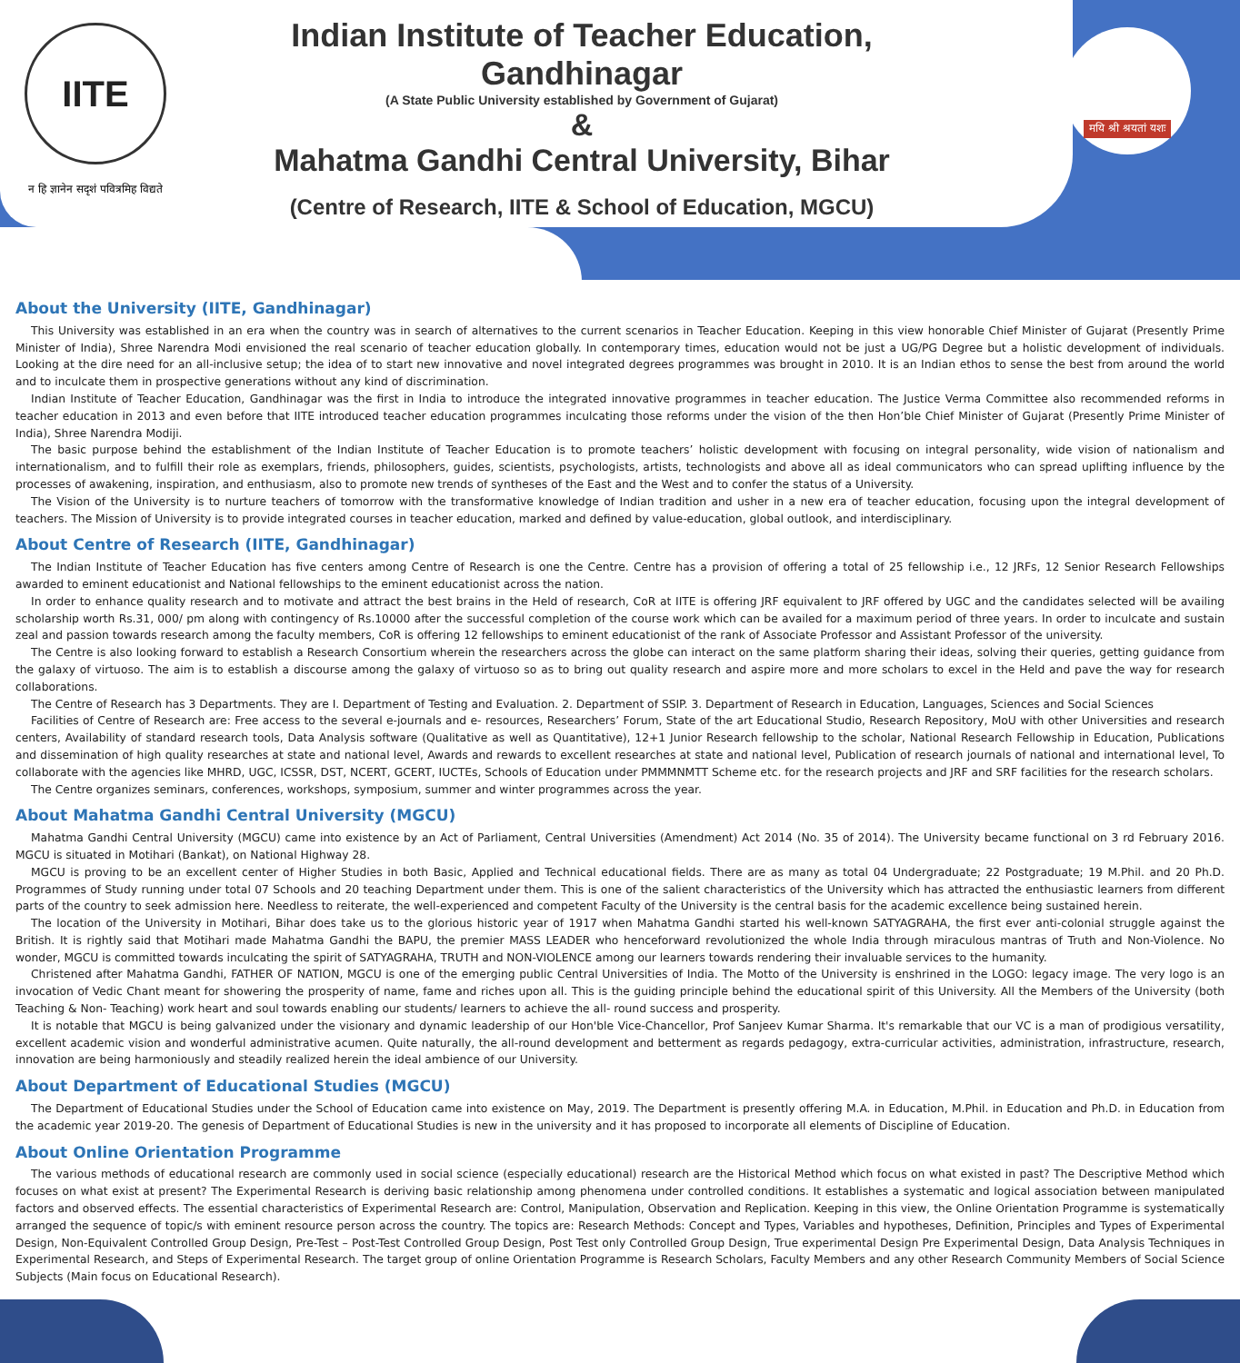IITE
न हि ज्ञानेन सदृशं पवित्रमिह विद्यते
Indian Institute of Teacher Education, Gandhinagar
(A State Public University established by Government of Gujarat)
&
Mahatma Gandhi Central University, Bihar
(Centre of Research, IITE & School of Education, MGCU)
मयि श्री श्रयतां यशः
About the University (IITE, Gandhinagar)
This University was established in an era when the country was in search of alternatives to the current scenarios in Teacher Education. Keeping in this view honorable Chief Minister of Gujarat (Presently Prime Minister of India), Shree Narendra Modi envisioned the real scenario of teacher education globally. In contemporary times, education would not be just a UG/PG Degree but a holistic development of individuals. Looking at the dire need for an all-inclusive setup; the idea of to start new innovative and novel integrated degrees programmes was brought in 2010. It is an Indian ethos to sense the best from around the world and to inculcate them in prospective generations without any kind of discrimination.
Indian Institute of Teacher Education, Gandhinagar was the first in India to introduce the integrated innovative programmes in teacher education. The Justice Verma Committee also recommended reforms in teacher education in 2013 and even before that IITE introduced teacher education programmes inculcating those reforms under the vision of the then Hon’ble Chief Minister of Gujarat (Presently Prime Minister of India), Shree Narendra Modiji.
The basic purpose behind the establishment of the Indian Institute of Teacher Education is to promote teachers’ holistic development with focusing on integral personality, wide vision of nationalism and internationalism, and to fulfill their role as exemplars, friends, philosophers, guides, scientists, psychologists, artists, technologists and above all as ideal communicators who can spread uplifting influence by the processes of awakening, inspiration, and enthusiasm, also to promote new trends of syntheses of the East and the West and to confer the status of a University.
The Vision of the University is to nurture teachers of tomorrow with the transformative knowledge of Indian tradition and usher in a new era of teacher education, focusing upon the integral development of teachers. The Mission of University is to provide integrated courses in teacher education, marked and defined by value-education, global outlook, and interdisciplinary.
About Centre of Research (IITE, Gandhinagar)
The Indian Institute of Teacher Education has five centers among Centre of Research is one the Centre. Centre has a provision of offering a total of 25 fellowship i.e., 12 JRFs, 12 Senior Research Fellowships awarded to eminent educationist and National fellowships to the eminent educationist across the nation.
In order to enhance quality research and to motivate and attract the best brains in the Held of research, CoR at IITE is offering JRF equivalent to JRF offered by UGC and the candidates selected will be availing scholarship worth Rs.31, 000/ pm along with contingency of Rs.10000 after the successful completion of the course work which can be availed for a maximum period of three years. In order to inculcate and sustain zeal and passion towards research among the faculty members, CoR is offering 12 fellowships to eminent educationist of the rank of Associate Professor and Assistant Professor of the university.
The Centre is also looking forward to establish a Research Consortium wherein the researchers across the globe can interact on the same platform sharing their ideas, solving their queries, getting guidance from the galaxy of virtuoso. The aim is to establish a discourse among the galaxy of virtuoso so as to bring out quality research and aspire more and more scholars to excel in the Held and pave the way for research collaborations.
The Centre of Research has 3 Departments. They are I. Department of Testing and Evaluation. 2. Department of SSIP. 3. Department of Research in Education, Languages, Sciences and Social Sciences
Facilities of Centre of Research are: Free access to the several e-journals and e- resources, Researchers’ Forum, State of the art Educational Studio, Research Repository, MoU with other Universities and research centers, Availability of standard research tools, Data Analysis software (Qualitative as well as Quantitative), 12+1 Junior Research fellowship to the scholar, National Research Fellowship in Education, Publications and dissemination of high quality researches at state and national level, Awards and rewards to excellent researches at state and national level, Publication of research journals of national and international level, To collaborate with the agencies like MHRD, UGC, ICSSR, DST, NCERT, GCERT, IUCTEs, Schools of Education under PMMMNMTT Scheme etc. for the research projects and JRF and SRF facilities for the research scholars.
The Centre organizes seminars, conferences, workshops, symposium, summer and winter programmes across the year.
About Mahatma Gandhi Central University (MGCU)
Mahatma Gandhi Central University (MGCU) came into existence by an Act of Parliament, Central Universities (Amendment) Act 2014 (No. 35 of 2014). The University became functional on 3 rd February 2016. MGCU is situated in Motihari (Bankat), on National Highway 28.
MGCU is proving to be an excellent center of Higher Studies in both Basic, Applied and Technical educational fields. There are as many as total 04 Undergraduate; 22 Postgraduate; 19 M.Phil. and 20 Ph.D. Programmes of Study running under total 07 Schools and 20 teaching Department under them. This is one of the salient characteristics of the University which has attracted the enthusiastic learners from different parts of the country to seek admission here. Needless to reiterate, the well-experienced and competent Faculty of the University is the central basis for the academic excellence being sustained herein.
The location of the University in Motihari, Bihar does take us to the glorious historic year of 1917 when Mahatma Gandhi started his well-known SATYAGRAHA, the first ever anti-colonial struggle against the British. It is rightly said that Motihari made Mahatma Gandhi the BAPU, the premier MASS LEADER who henceforward revolutionized the whole India through miraculous mantras of Truth and Non-Violence. No wonder, MGCU is committed towards inculcating the spirit of SATYAGRAHA, TRUTH and NON-VIOLENCE among our learners towards rendering their invaluable services to the humanity.
Christened after Mahatma Gandhi, FATHER OF NATION, MGCU is one of the emerging public Central Universities of India. The Motto of the University is enshrined in the LOGO: legacy image. The very logo is an invocation of Vedic Chant meant for showering the prosperity of name, fame and riches upon all. This is the guiding principle behind the educational spirit of this University. All the Members of the University (both Teaching & Non- Teaching) work heart and soul towards enabling our students/ learners to achieve the all- round success and prosperity.
It is notable that MGCU is being galvanized under the visionary and dynamic leadership of our Hon'ble Vice-Chancellor, Prof Sanjeev Kumar Sharma. It's remarkable that our VC is a man of prodigious versatility, excellent academic vision and wonderful administrative acumen. Quite naturally, the all-round development and betterment as regards pedagogy, extra-curricular activities, administration, infrastructure, research, innovation are being harmoniously and steadily realized herein the ideal ambience of our University.
About Department of Educational Studies (MGCU)
The Department of Educational Studies under the School of Education came into existence on May, 2019. The Department is presently offering M.A. in Education, M.Phil. in Education and Ph.D. in Education from the academic year 2019-20. The genesis of Department of Educational Studies is new in the university and it has proposed to incorporate all elements of Discipline of Education.
About Online Orientation Programme
The various methods of educational research are commonly used in social science (especially educational) research are the Historical Method which focus on what existed in past? The Descriptive Method which focuses on what exist at present? The Experimental Research is deriving basic relationship among phenomena under controlled conditions. It establishes a systematic and logical association between manipulated factors and observed effects. The essential characteristics of Experimental Research are: Control, Manipulation, Observation and Replication. Keeping in this view, the Online Orientation Programme is systematically arranged the sequence of topic/s with eminent resource person across the country. The topics are: Research Methods: Concept and Types, Variables and hypotheses, Definition, Principles and Types of Experimental Design, Non-Equivalent Controlled Group Design, Pre-Test – Post-Test Controlled Group Design, Post Test only Controlled Group Design, True experimental Design Pre Experimental Design, Data Analysis Techniques in Experimental Research, and Steps of Experimental Research. The target group of online Orientation Programme is Research Scholars, Faculty Members and any other Research Community Members of Social Science Subjects (Main focus on Educational Research).